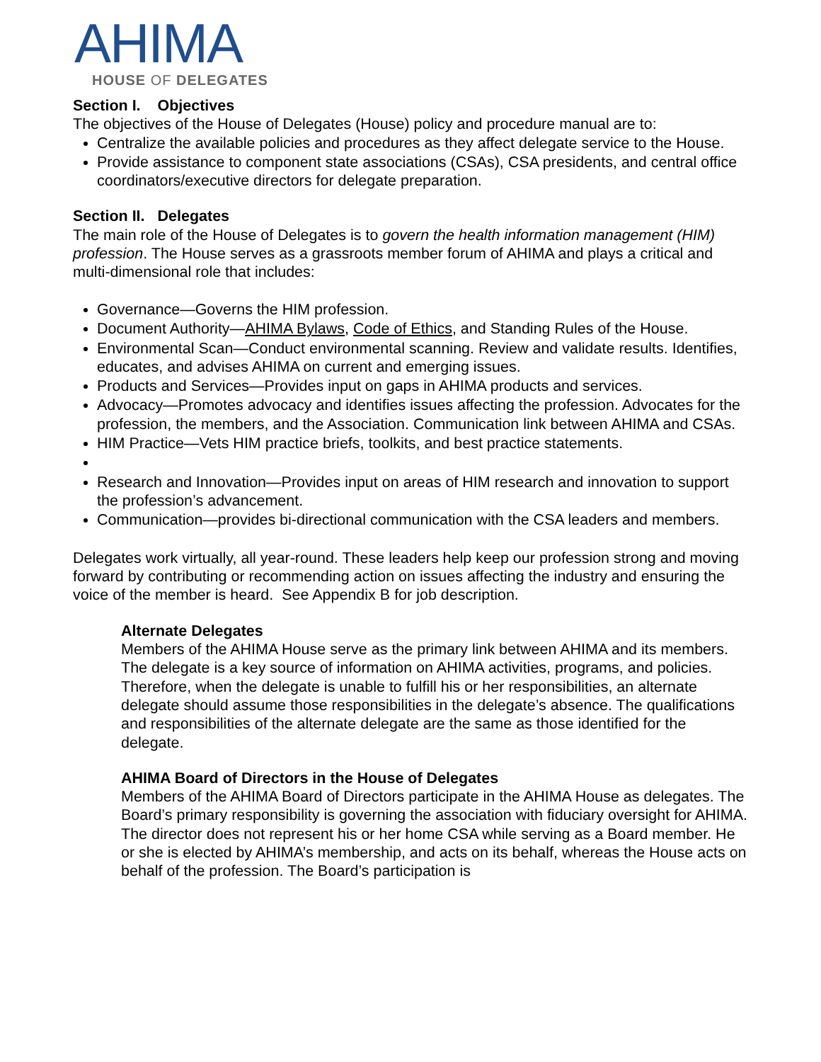AHIMA
HOUSE OF DELEGATES
Section I. Objectives
The objectives of the House of Delegates (House) policy and procedure manual are to:
Centralize the available policies and procedures as they affect delegate service to the House.
Provide assistance to component state associations (CSAs), CSA presidents, and central office coordinators/executive directors for delegate preparation.
Section II. Delegates
The main role of the House of Delegates is to govern the health information management (HIM) profession. The House serves as a grassroots member forum of AHIMA and plays a critical and multi-dimensional role that includes:
Governance—Governs the HIM profession.
Document Authority—AHIMA Bylaws, Code of Ethics, and Standing Rules of the House.
Environmental Scan—Conduct environmental scanning. Review and validate results. Identifies, educates, and advises AHIMA on current and emerging issues.
Products and Services—Provides input on gaps in AHIMA products and services.
Advocacy—Promotes advocacy and identifies issues affecting the profession. Advocates for the profession, the members, and the Association. Communication link between AHIMA and CSAs.
HIM Practice—Vets HIM practice briefs, toolkits, and best practice statements.
Research and Innovation—Provides input on areas of HIM research and innovation to support the profession’s advancement.
Communication—provides bi-directional communication with the CSA leaders and members.
Delegates work virtually, all year-round. These leaders help keep our profession strong and moving forward by contributing or recommending action on issues affecting the industry and ensuring the voice of the member is heard. See Appendix B for job description.
Alternate Delegates
Members of the AHIMA House serve as the primary link between AHIMA and its members. The delegate is a key source of information on AHIMA activities, programs, and policies. Therefore, when the delegate is unable to fulfill his or her responsibilities, an alternate delegate should assume those responsibilities in the delegate’s absence. The qualifications and responsibilities of the alternate delegate are the same as those identified for the delegate.
AHIMA Board of Directors in the House of Delegates
Members of the AHIMA Board of Directors participate in the AHIMA House as delegates. The Board’s primary responsibility is governing the association with fiduciary oversight for AHIMA. The director does not represent his or her home CSA while serving as a Board member. He or she is elected by AHIMA’s membership, and acts on its behalf, whereas the House acts on behalf of the profession. The Board’s participation is